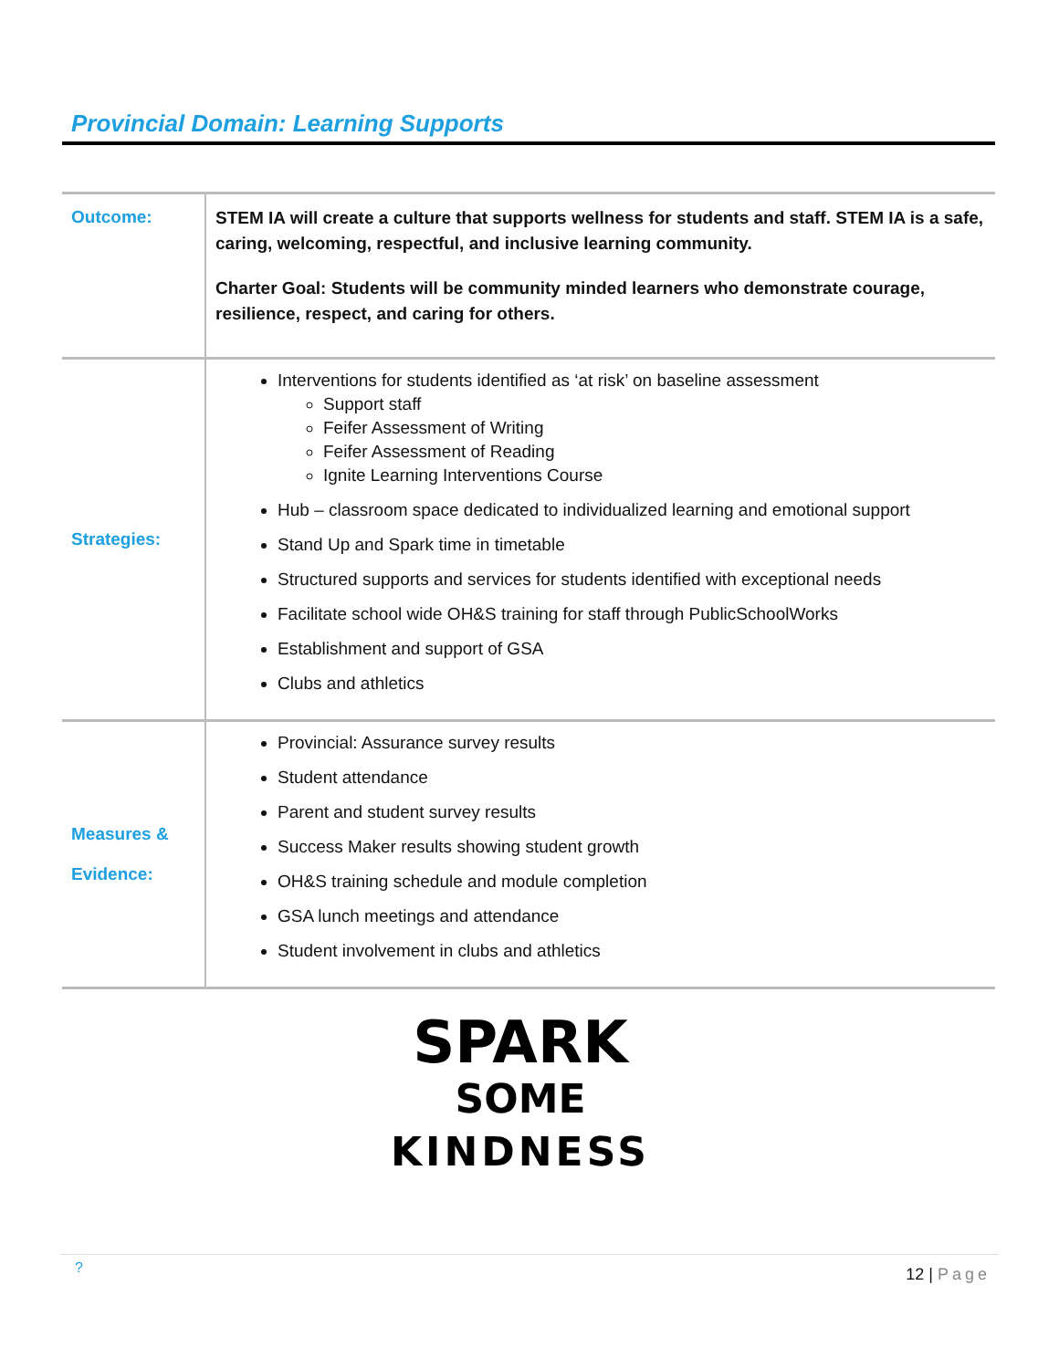Provincial Domain: Learning Supports
| Outcome: | STEM IA will create a culture that supports wellness for students and staff. STEM IA is a safe, caring, welcoming, respectful, and inclusive learning community. Charter Goal: Students will be community minded learners who demonstrate courage, resilience, respect, and caring for others. |
| Strategies: | Interventions for students identified as ‘at risk’ on baseline assessment Support staff Feifer Assessment of Writing Feifer Assessment of Reading Ignite Learning Interventions Course Hub – classroom space dedicated to individualized learning and emotional support Stand Up and Spark time in timetable Structured supports and services for students identified with exceptional needs Facilitate school wide OH&S training for staff through PublicSchoolWorks Establishment and support of GSA Clubs and athletics |
| Measures & Evidence: | Provincial: Assurance survey results Student attendance Parent and student survey results Success Maker results showing student growth OH&S training schedule and module completion GSA lunch meetings and attendance Student involvement in clubs and athletics |
SPARK
SOME
KINDNESS
? 12 | Page